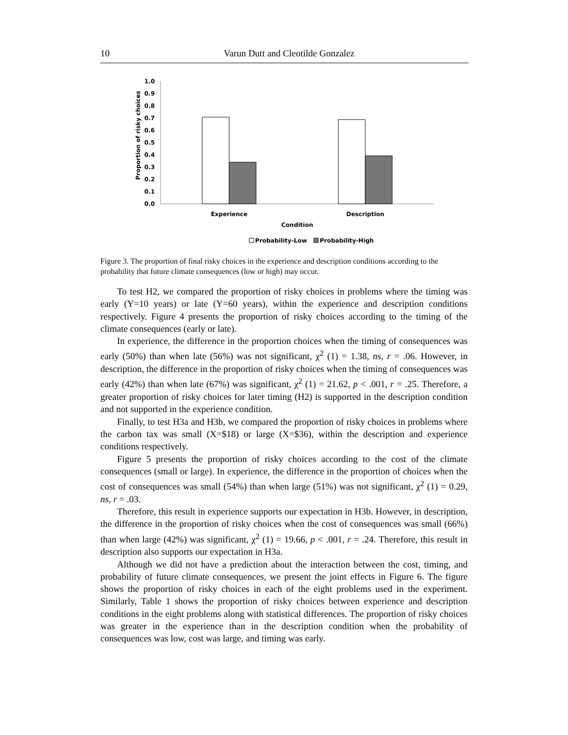10 Varun Dutt and Cleotilde Gonzalez
1.0
0.9
0.8
0.7
0.6
0.5
0.4
0.3
0.2
0.1
0.0
Proportion of risky choices
Experience
Description
Condition
Probability-Low
Probability-High
Figure 3. The proportion of final risky choices in the experience and description conditions according to the probability that future climate consequences (low or high) may occur.
To test H2, we compared the proportion of risky choices in problems where the timing was early (Y=10 years) or late (Y=60 years), within the experience and description conditions respectively. Figure 4 presents the proportion of risky choices according to the timing of the climate consequences (early or late).
In experience, the difference in the proportion choices when the timing of consequences was early (50%) than when late (56%) was not significant, χ<sup>2</sup> (1) = 1.38, ns, r = .06. However, in description, the difference in the proportion of risky choices when the timing of consequences was early (42%) than when late (67%) was significant, χ<sup>2</sup> (1) = 21.62, p < .001, r = .25. Therefore, a greater proportion of risky choices for later timing (H2) is supported in the description condition and not supported in the experience condition.
Finally, to test H3a and H3b, we compared the proportion of risky choices in problems where the carbon tax was small (X=$18) or large (X=$36), within the description and experience conditions respectively.
Figure 5 presents the proportion of risky choices according to the cost of the climate consequences (small or large). In experience, the difference in the proportion of choices when the cost of consequences was small (54%) than when large (51%) was not significant, χ<sup>2</sup> (1) = 0.29, ns, r = .03.
Therefore, this result in experience supports our expectation in H3b. However, in description, the difference in the proportion of risky choices when the cost of consequences was small (66%) than when large (42%) was significant, χ<sup>2</sup> (1) = 19.66, p < .001, r = .24. Therefore, this result in description also supports our expectation in H3a.
Although we did not have a prediction about the interaction between the cost, timing, and probability of future climate consequences, we present the joint effects in Figure 6. The figure shows the proportion of risky choices in each of the eight problems used in the experiment. Similarly, Table 1 shows the proportion of risky choices between experience and description conditions in the eight problems along with statistical differences. The proportion of risky choices was greater in the experience than in the description condition when the probability of consequences was low, cost was large, and timing was early.